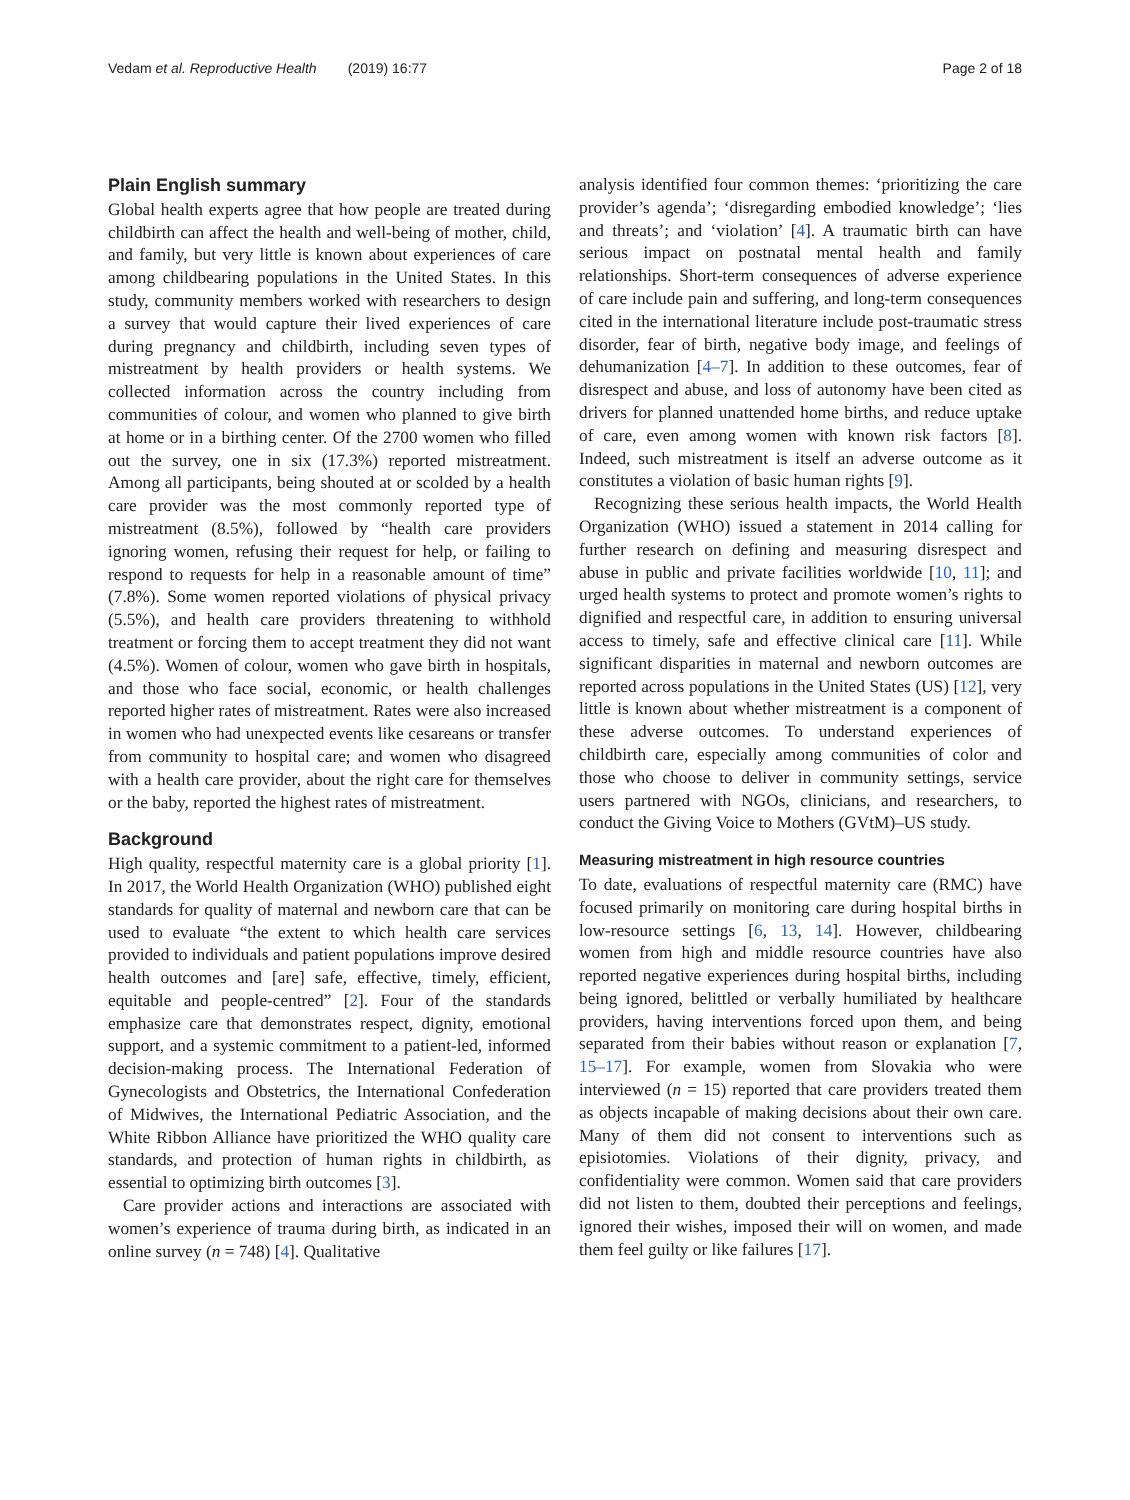Vedam et al. Reproductive Health (2019) 16:77 Page 2 of 18
Plain English summary
Global health experts agree that how people are treated during childbirth can affect the health and well-being of mother, child, and family, but very little is known about experiences of care among childbearing populations in the United States. In this study, community members worked with researchers to design a survey that would capture their lived experiences of care during pregnancy and childbirth, including seven types of mistreatment by health providers or health systems. We collected information across the country including from communities of colour, and women who planned to give birth at home or in a birthing center. Of the 2700 women who filled out the survey, one in six (17.3%) reported mistreatment. Among all participants, being shouted at or scolded by a health care provider was the most commonly reported type of mistreatment (8.5%), followed by “health care providers ignoring women, refusing their request for help, or failing to respond to requests for help in a reasonable amount of time” (7.8%). Some women reported violations of physical privacy (5.5%), and health care providers threatening to withhold treatment or forcing them to accept treatment they did not want (4.5%). Women of colour, women who gave birth in hospitals, and those who face social, economic, or health challenges reported higher rates of mistreatment. Rates were also increased in women who had unexpected events like cesareans or transfer from community to hospital care; and women who disagreed with a health care provider, about the right care for themselves or the baby, reported the highest rates of mistreatment.
Background
High quality, respectful maternity care is a global priority [1]. In 2017, the World Health Organization (WHO) published eight standards for quality of maternal and newborn care that can be used to evaluate “the extent to which health care services provided to individuals and patient populations improve desired health outcomes and [are] safe, effective, timely, efficient, equitable and people-centred” [2]. Four of the standards emphasize care that demonstrates respect, dignity, emotional support, and a systemic commitment to a patient-led, informed decision-making process. The International Federation of Gynecologists and Obstetrics, the International Confederation of Midwives, the International Pediatric Association, and the White Ribbon Alliance have prioritized the WHO quality care standards, and protection of human rights in childbirth, as essential to optimizing birth outcomes [3].
Care provider actions and interactions are associated with women’s experience of trauma during birth, as indicated in an online survey (n = 748) [4]. Qualitative
analysis identified four common themes: ‘prioritizing the care provider’s agenda’; ‘disregarding embodied knowledge’; ‘lies and threats’; and ‘violation’ [4]. A traumatic birth can have serious impact on postnatal mental health and family relationships. Short-term consequences of adverse experience of care include pain and suffering, and long-term consequences cited in the international literature include post-traumatic stress disorder, fear of birth, negative body image, and feelings of dehumanization [4–7]. In addition to these outcomes, fear of disrespect and abuse, and loss of autonomy have been cited as drivers for planned unattended home births, and reduce uptake of care, even among women with known risk factors [8]. Indeed, such mistreatment is itself an adverse outcome as it constitutes a violation of basic human rights [9].
Recognizing these serious health impacts, the World Health Organization (WHO) issued a statement in 2014 calling for further research on defining and measuring disrespect and abuse in public and private facilities worldwide [10, 11]; and urged health systems to protect and promote women’s rights to dignified and respectful care, in addition to ensuring universal access to timely, safe and effective clinical care [11]. While significant disparities in maternal and newborn outcomes are reported across populations in the United States (US) [12], very little is known about whether mistreatment is a component of these adverse outcomes. To understand experiences of childbirth care, especially among communities of color and those who choose to deliver in community settings, service users partnered with NGOs, clinicians, and researchers, to conduct the Giving Voice to Mothers (GVtM)–US study.
Measuring mistreatment in high resource countries
To date, evaluations of respectful maternity care (RMC) have focused primarily on monitoring care during hospital births in low-resource settings [6, 13, 14]. However, childbearing women from high and middle resource countries have also reported negative experiences during hospital births, including being ignored, belittled or verbally humiliated by healthcare providers, having interventions forced upon them, and being separated from their babies without reason or explanation [7, 15–17]. For example, women from Slovakia who were interviewed (n = 15) reported that care providers treated them as objects incapable of making decisions about their own care. Many of them did not consent to interventions such as episiotomies. Violations of their dignity, privacy, and confidentiality were common. Women said that care providers did not listen to them, doubted their perceptions and feelings, ignored their wishes, imposed their will on women, and made them feel guilty or like failures [17].